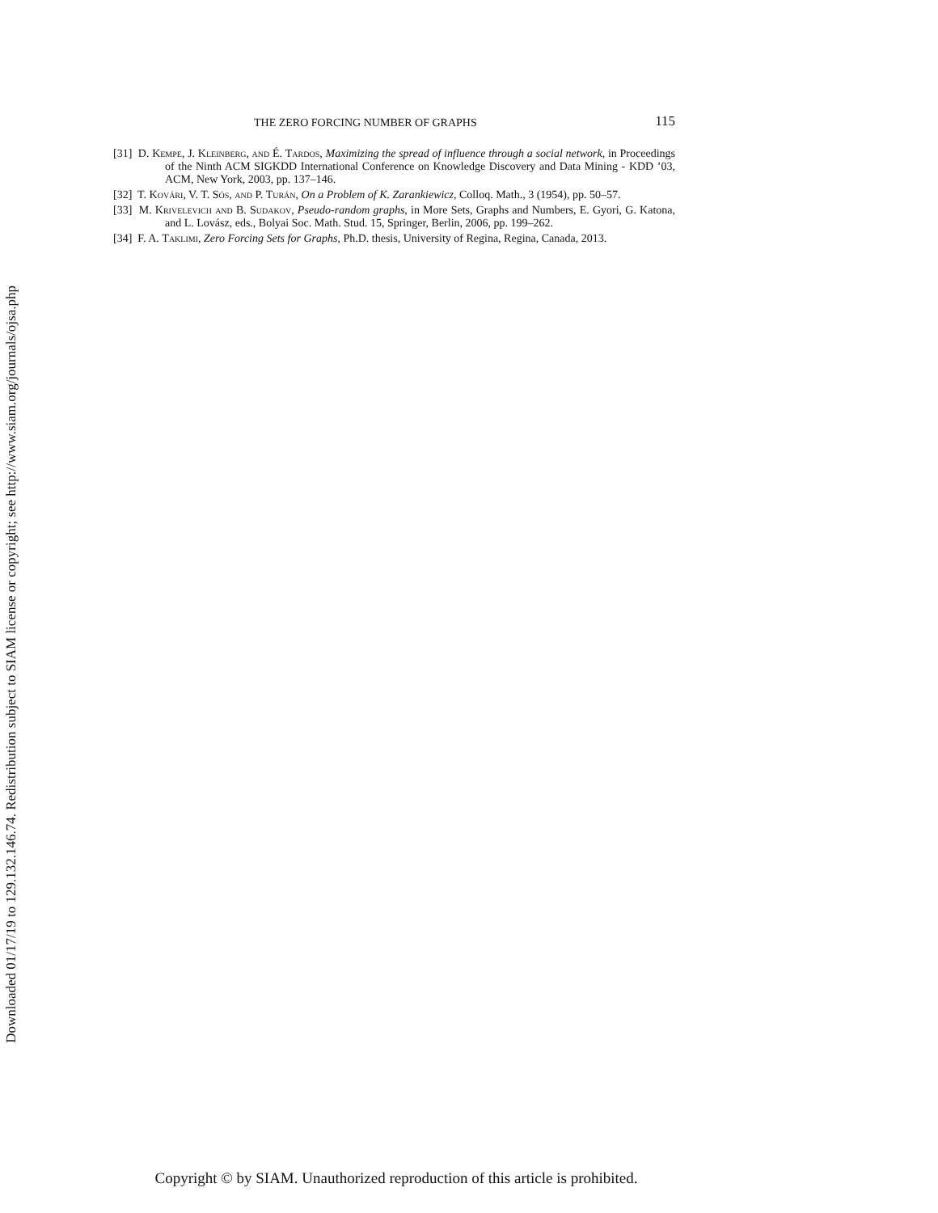Downloaded 01/17/19 to 129.132.146.74. Redistribution subject to SIAM license or copyright; see http://www.siam.org/journals/ojsa.php
THE ZERO FORCING NUMBER OF GRAPHS 115
[31] D. Kempe, J. Kleinberg, and É. Tardos, Maximizing the spread of influence through a social network, in Proceedings of the Ninth ACM SIGKDD International Conference on Knowledge Discovery and Data Mining - KDD ’03, ACM, New York, 2003, pp. 137–146.
[32] T. Kovári, V. T. Sós, and P. Turán, On a Problem of K. Zarankiewicz, Colloq. Math., 3 (1954), pp. 50–57.
[33] M. Krivelevich and B. Sudakov, Pseudo-random graphs, in More Sets, Graphs and Numbers, E. Gyori, G. Katona, and L. Lovász, eds., Bolyai Soc. Math. Stud. 15, Springer, Berlin, 2006, pp. 199–262.
[34] F. A. Taklimi, Zero Forcing Sets for Graphs, Ph.D. thesis, University of Regina, Regina, Canada, 2013.
Copyright © by SIAM. Unauthorized reproduction of this article is prohibited.